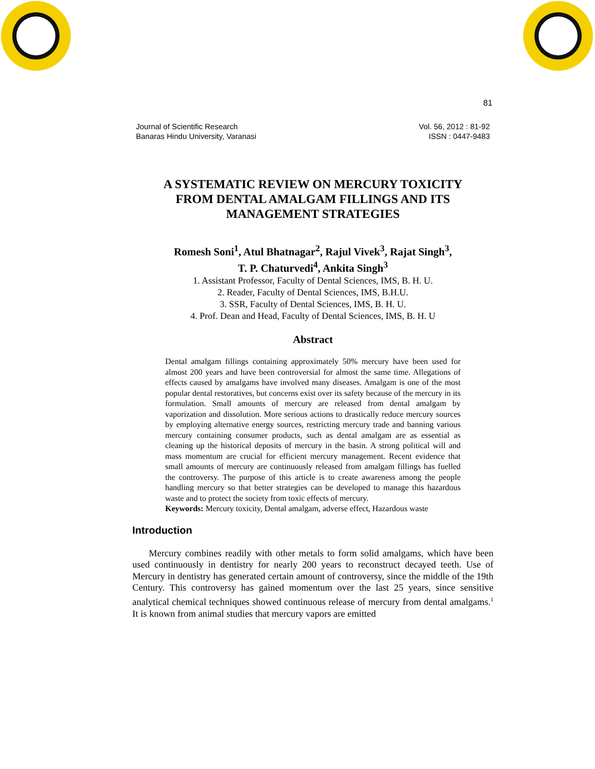81
Journal of Scientific Research
Banaras Hindu University, Varanasi
Vol. 56, 2012 : 81-92
ISSN : 0447-9483
A SYSTEMATIC REVIEW ON MERCURY TOXICITY
FROM DENTAL AMALGAM FILLINGS AND ITS
MANAGEMENT STRATEGIES
Romesh Soni<sup>1</sup>, Atul Bhatnagar<sup>2</sup>, Rajul Vivek<sup>3</sup>, Rajat Singh<sup>3</sup>,
T. P. Chaturvedi<sup>4</sup>, Ankita Singh<sup>3</sup>
1. Assistant Professor, Faculty of Dental Sciences, IMS, B. H. U.
2. Reader, Faculty of Dental Sciences, IMS, B.H.U.
3. SSR, Faculty of Dental Sciences, IMS, B. H. U.
4. Prof. Dean and Head, Faculty of Dental Sciences, IMS, B. H. U
Abstract
Dental amalgam fillings containing approximately 50% mercury have been used for almost 200 years and have been controversial for almost the same time. Allegations of effects caused by amalgams have involved many diseases. Amalgam is one of the most popular dental restoratives, but concerns exist over its safety because of the mercury in its formulation. Small amounts of mercury are released from dental amalgam by vaporization and dissolution. More serious actions to drastically reduce mercury sources by employing alternative energy sources, restricting mercury trade and banning various mercury containing consumer products, such as dental amalgam are as essential as cleaning up the historical deposits of mercury in the basin. A strong political will and mass momentum are crucial for efficient mercury management. Recent evidence that small amounts of mercury are continuously released from amalgam fillings has fuelled the controversy. The purpose of this article is to create awareness among the people handling mercury so that better strategies can be developed to manage this hazardous waste and to protect the society from toxic effects of mercury.
Keywords: Mercury toxicity, Dental amalgam, adverse effect, Hazardous waste
Introduction
Mercury combines readily with other metals to form solid amalgams, which have been used continuously in dentistry for nearly 200 years to reconstruct decayed teeth. Use of Mercury in dentistry has generated certain amount of controversy, since the middle of the 19th Century. This controversy has gained momentum over the last 25 years, since sensitive analytical chemical techniques showed continuous release of mercury from dental amalgams.<sup>1</sup> It is known from animal studies that mercury vapors are emitted